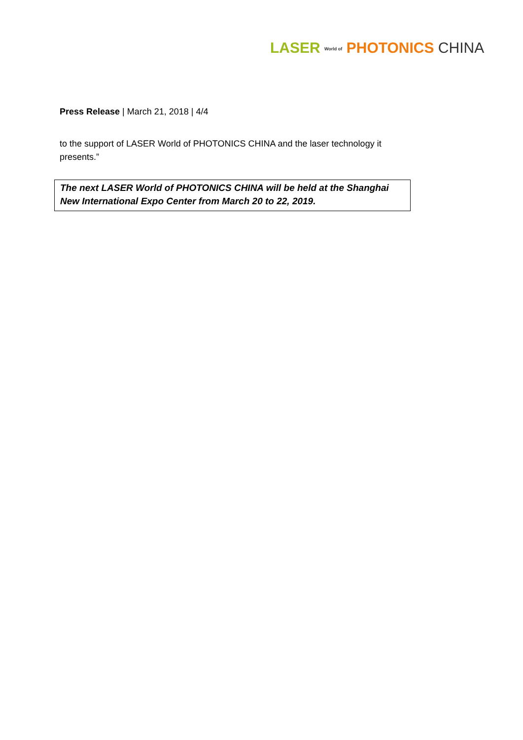LASER World of PHOTONICS CHINA
Press Release | March 21, 2018 | 4/4
to the support of LASER World of PHOTONICS CHINA and the laser technology it presents.”
The next LASER World of PHOTONICS CHINA will be held at the Shanghai New International Expo Center from March 20 to 22, 2019.